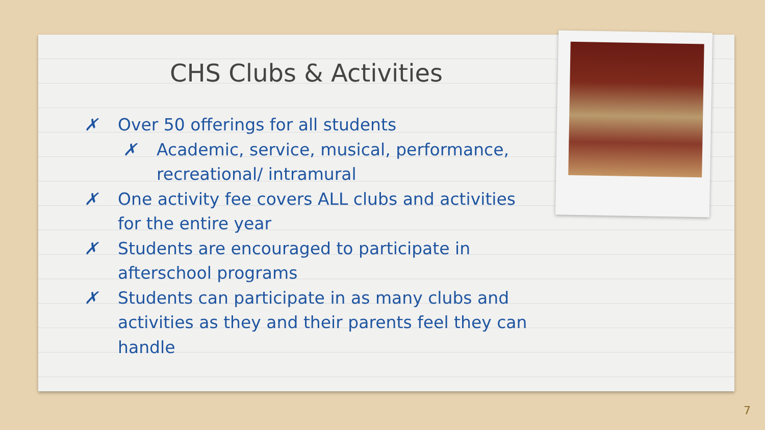CHS Clubs & Activities
✗ Over 50 offerings for all students
✗ Academic, service, musical, performance, recreational/ intramural
✗ One activity fee covers ALL clubs and activities for the entire year
✗ Students are encouraged to participate in afterschool programs
✗ Students can participate in as many clubs and activities as they and their parents feel they can handle
7